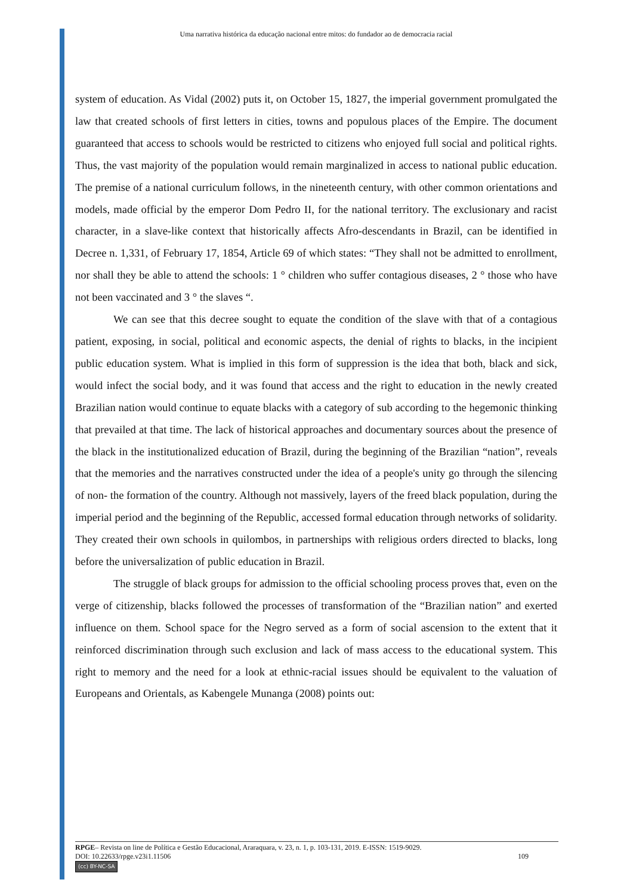Uma narrativa histórica da educação nacional entre mitos: do fundador ao de democracia racial
system of education. As Vidal (2002) puts it, on October 15, 1827, the imperial government promulgated the law that created schools of first letters in cities, towns and populous places of the Empire. The document guaranteed that access to schools would be restricted to citizens who enjoyed full social and political rights. Thus, the vast majority of the population would remain marginalized in access to national public education. The premise of a national curriculum follows, in the nineteenth century, with other common orientations and models, made official by the emperor Dom Pedro II, for the national territory. The exclusionary and racist character, in a slave-like context that historically affects Afro-descendants in Brazil, can be identified in Decree n. 1,331, of February 17, 1854, Article 69 of which states: “They shall not be admitted to enrollment, nor shall they be able to attend the schools: 1 ° children who suffer contagious diseases, 2 ° those who have not been vaccinated and 3 ° the slaves “.
We can see that this decree sought to equate the condition of the slave with that of a contagious patient, exposing, in social, political and economic aspects, the denial of rights to blacks, in the incipient public education system. What is implied in this form of suppression is the idea that both, black and sick, would infect the social body, and it was found that access and the right to education in the newly created Brazilian nation would continue to equate blacks with a category of sub according to the hegemonic thinking that prevailed at that time. The lack of historical approaches and documentary sources about the presence of the black in the institutionalized education of Brazil, during the beginning of the Brazilian “nation”, reveals that the memories and the narratives constructed under the idea of a people's unity go through the silencing of non- the formation of the country. Although not massively, layers of the freed black population, during the imperial period and the beginning of the Republic, accessed formal education through networks of solidarity. They created their own schools in quilombos, in partnerships with religious orders directed to blacks, long before the universalization of public education in Brazil.
The struggle of black groups for admission to the official schooling process proves that, even on the verge of citizenship, blacks followed the processes of transformation of the “Brazilian nation” and exerted influence on them. School space for the Negro served as a form of social ascension to the extent that it reinforced discrimination through such exclusion and lack of mass access to the educational system. This right to memory and the need for a look at ethnic-racial issues should be equivalent to the valuation of Europeans and Orientals, as Kabengele Munanga (2008) points out:
RPGE– Revista on line de Política e Gestão Educacional, Araraquara, v. 23, n. 1, p. 103-131, 2019. E-ISSN: 1519-9029.
DOI: 10.22633/rpge.v23i1.11506 109
(cc) BY-NC-SA